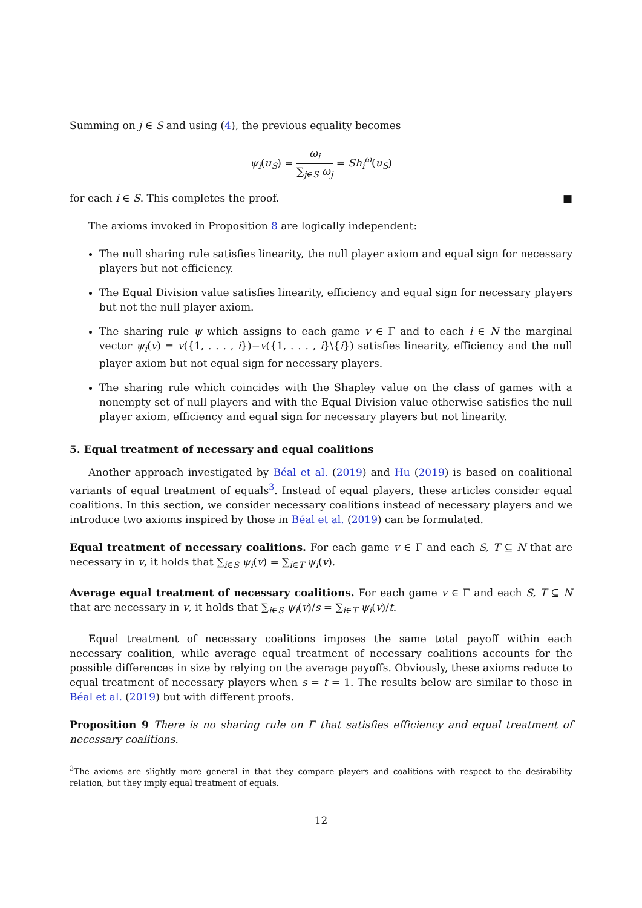Summing on j ∈ S and using (4), the previous equality becomes
ψ<sub>i</sub>(u<sub>S</sub>) = ω<sub>i</sub> ∑<sub>j∈S</sub> ω<sub>j</sub> = Sh<sub>i</sub><sup>ω</sup>(u<sub>S</sub>)
for each i ∈ S. This completes the proof. ■
The axioms invoked in Proposition 8 are logically independent:
The null sharing rule satisfies linearity, the null player axiom and equal sign for necessary players but not efficiency.
The Equal Division value satisfies linearity, efficiency and equal sign for necessary players but not the null player axiom.
The sharing rule ψ which assigns to each game v ∈ Γ and to each i ∈ N the marginal vector ψ<sub>i</sub>(v) = v({1, . . . , i})−v({1, . . . , i}\{i}) satisfies linearity, efficiency and the null player axiom but not equal sign for necessary players.
The sharing rule which coincides with the Shapley value on the class of games with a nonempty set of null players and with the Equal Division value otherwise satisfies the null player axiom, efficiency and equal sign for necessary players but not linearity.
5. Equal treatment of necessary and equal coalitions
Another approach investigated by Béal et al. (2019) and Hu (2019) is based on coalitional variants of equal treatment of equals<sup>3</sup>. Instead of equal players, these articles consider equal coalitions. In this section, we consider necessary coalitions instead of necessary players and we introduce two axioms inspired by those in Béal et al. (2019) can be formulated.
Equal treatment of necessary coalitions. For each game v ∈ Γ and each S, T ⊆ N that are necessary in v, it holds that ∑<sub>i∈S</sub> ψ<sub>i</sub>(v) = ∑<sub>i∈T</sub> ψ<sub>i</sub>(v).
Average equal treatment of necessary coalitions. For each game v ∈ Γ and each S, T ⊆ N that are necessary in v, it holds that ∑<sub>i∈S</sub> ψ<sub>i</sub>(v)/s = ∑<sub>i∈T</sub> ψ<sub>i</sub>(v)/t.
Equal treatment of necessary coalitions imposes the same total payoff within each necessary coalition, while average equal treatment of necessary coalitions accounts for the possible differences in size by relying on the average payoffs. Obviously, these axioms reduce to equal treatment of necessary players when s = t = 1. The results below are similar to those in Béal et al. (2019) but with different proofs.
Proposition 9 There is no sharing rule on Γ that satisfies efficiency and equal treatment of necessary coalitions.
<sup>3</sup> The axioms are slightly more general in that they compare players and coalitions with respect to the desirability relation, but they imply equal treatment of equals.
12